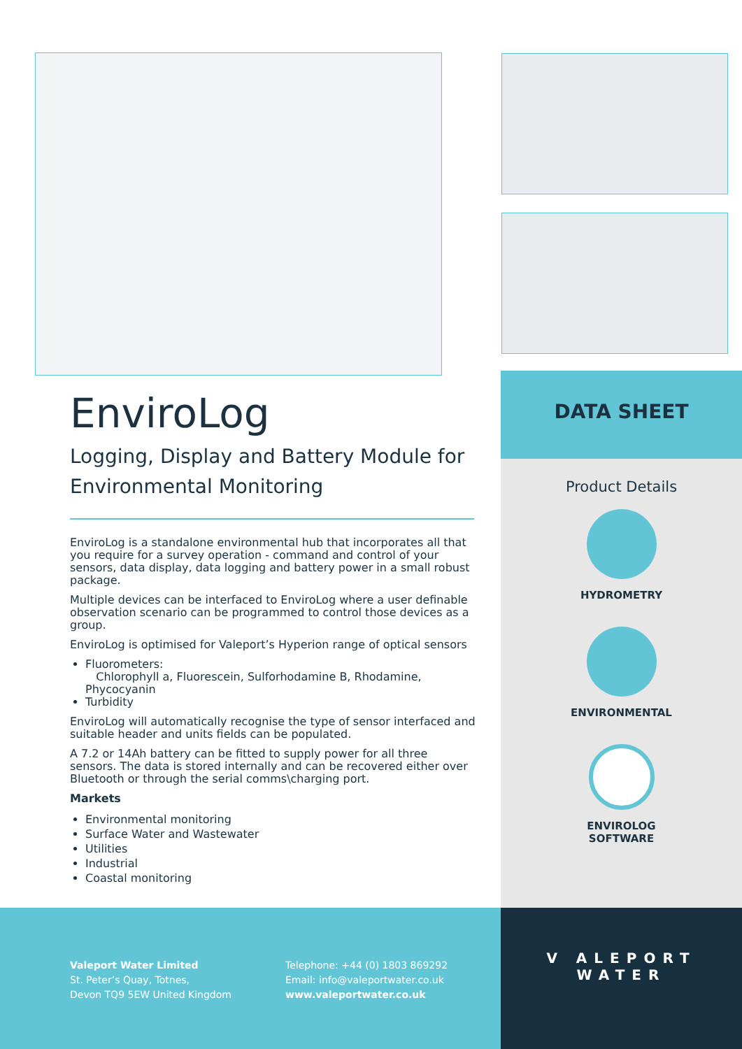EnviroLog
Logging, Display and Battery Module for Environmental Monitoring
EnviroLog is a standalone environmental hub that incorporates all that you require for a survey operation - command and control of your sensors, data display, data logging and battery power in a small robust package.
Multiple devices can be interfaced to EnviroLog where a user definable observation scenario can be programmed to control those devices as a group.
EnviroLog is optimised for Valeport’s Hyperion range of optical sensors
Fluorometers:
Chlorophyll a, Fluorescein, Sulforhodamine B, Rhodamine, Phycocyanin
Turbidity
EnviroLog will automatically recognise the type of sensor interfaced and suitable header and units fields can be populated.
A 7.2 or 14Ah battery can be fitted to supply power for all three sensors. The data is stored internally and can be recovered either over Bluetooth or through the serial comms\charging port.
Markets
Environmental monitoring
Surface Water and Wastewater
Utilities
Industrial
Coastal monitoring
DATA SHEET
Product Details
HYDROMETRY
ENVIRONMENTAL
ENVIROLOG
SOFTWARE
Valeport Water Limited
St. Peter’s Quay, Totnes,
Devon TQ9 5EW United Kingdom
Telephone: +44 (0) 1803 869292
Email: info@valeportwater.co.uk
www.valeportwater.co.uk
V ALEPORT
WATER